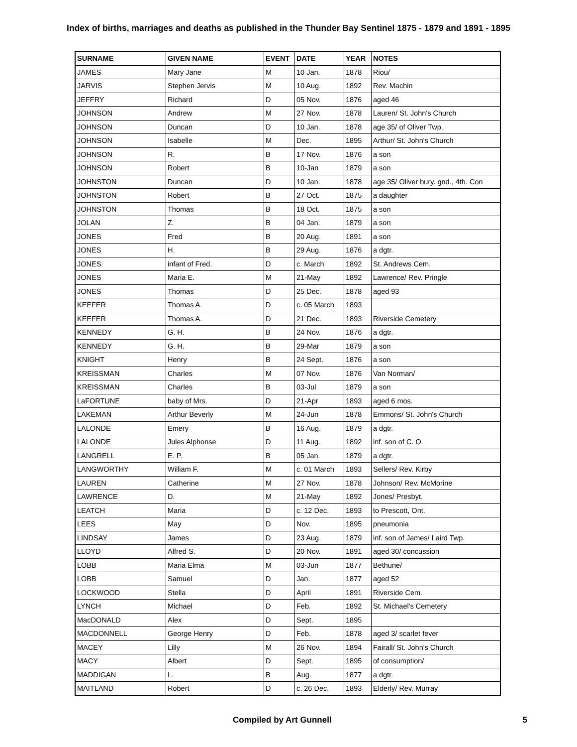Index of births, marriages and deaths as published in the Thunder Bay Sentinel 1875 - 1879 and 1891 - 1895
| SURNAME | GIVEN NAME | EVENT | DATE | YEAR | NOTES |
| --- | --- | --- | --- | --- | --- |
| JAMES | Mary Jane | M | 10 Jan. | 1878 | Riou/ |
| JARVIS | Stephen Jervis | M | 10 Aug. | 1892 | Rev. Machin |
| JEFFRY | Richard | D | 05 Nov. | 1876 | aged 46 |
| JOHNSON | Andrew | M | 27 Nov. | 1878 | Lauren/ St. John's Church |
| JOHNSON | Duncan | D | 10 Jan. | 1878 | age 35/ of Oliver Twp. |
| JOHNSON | Isabelle | M | Dec. | 1895 | Arthur/ St. John's Church |
| JOHNSON | R. | B | 17 Nov. | 1876 | a son |
| JOHNSON | Robert | B | 10-Jan | 1879 | a son |
| JOHNSTON | Duncan | D | 10 Jan. | 1878 | age 35/ Oliver bury. gnd., 4th. Con |
| JOHNSTON | Robert | B | 27 Oct. | 1875 | a daughter |
| JOHNSTON | Thomas | B | 18 Oct. | 1875 | a son |
| JOLAN | Z. | B | 04 Jan. | 1879 | a son |
| JONES | Fred | B | 20 Aug. | 1891 | a son |
| JONES | H. | B | 29 Aug. | 1876 | a dgtr. |
| JONES | infant of Fred. | D | c. March | 1892 | St. Andrews Cem. |
| JONES | Maria E. | M | 21-May | 1892 | Lawrence/ Rev. Pringle |
| JONES | Thomas | D | 25 Dec. | 1878 | aged 93 |
| KEEFER | Thomas A. | D | c. 05 March | 1893 | |
| KEEFER | Thomas A. | D | 21 Dec. | 1893 | Riverside Cemetery |
| KENNEDY | G. H. | B | 24 Nov. | 1876 | a dgtr. |
| KENNEDY | G. H. | B | 29-Mar | 1879 | a son |
| KNIGHT | Henry | B | 24 Sept. | 1876 | a son |
| KREISSMAN | Charles | M | 07 Nov. | 1876 | Van Norman/ |
| KREISSMAN | Charles | B | 03-Jul | 1879 | a son |
| LaFORTUNE | baby of Mrs. | D | 21-Apr | 1893 | aged 6 mos. |
| LAKEMAN | Arthur Beverly | M | 24-Jun | 1878 | Emmons/ St. John's Church |
| LALONDE | Emery | B | 16 Aug. | 1879 | a dgtr. |
| LALONDE | Jules Alphonse | D | 11 Aug. | 1892 | inf. son of C. O. |
| LANGRELL | E. P. | B | 05 Jan. | 1879 | a dgtr. |
| LANGWORTHY | William F. | M | c. 01 March | 1893 | Sellers/ Rev. Kirby |
| LAUREN | Catherine | M | 27 Nov. | 1878 | Johnson/ Rev. McMorine |
| LAWRENCE | D. | M | 21-May | 1892 | Jones/ Presbyt. |
| LEATCH | Maria | D | c. 12 Dec. | 1893 | to Prescott, Ont. |
| LEES | May | D | Nov. | 1895 | pneumonia |
| LINDSAY | James | D | 23 Aug. | 1879 | inf. son of James/ Laird Twp. |
| LLOYD | Alfred S. | D | 20 Nov. | 1891 | aged 30/ concussion |
| LOBB | Maria Elma | M | 03-Jun | 1877 | Bethune/ |
| LOBB | Samuel | D | Jan. | 1877 | aged 52 |
| LOCKWOOD | Stella | D | April | 1891 | Riverside Cem. |
| LYNCH | Michael | D | Feb. | 1892 | St. Michael's Cemetery |
| MacDONALD | Alex | D | Sept. | 1895 | |
| MACDONNELL | George Henry | D | Feb. | 1878 | aged 3/ scarlet fever |
| MACEY | Lilly | M | 26 Nov. | 1894 | Fairall/ St. John's Church |
| MACY | Albert | D | Sept. | 1895 | of consumption/ |
| MADDIGAN | L. | B | Aug. | 1877 | a dgtr. |
| MAITLAND | Robert | D | c. 26 Dec. | 1893 | Elderly/ Rev. Murray |
Compiled by Art Gunnell 5